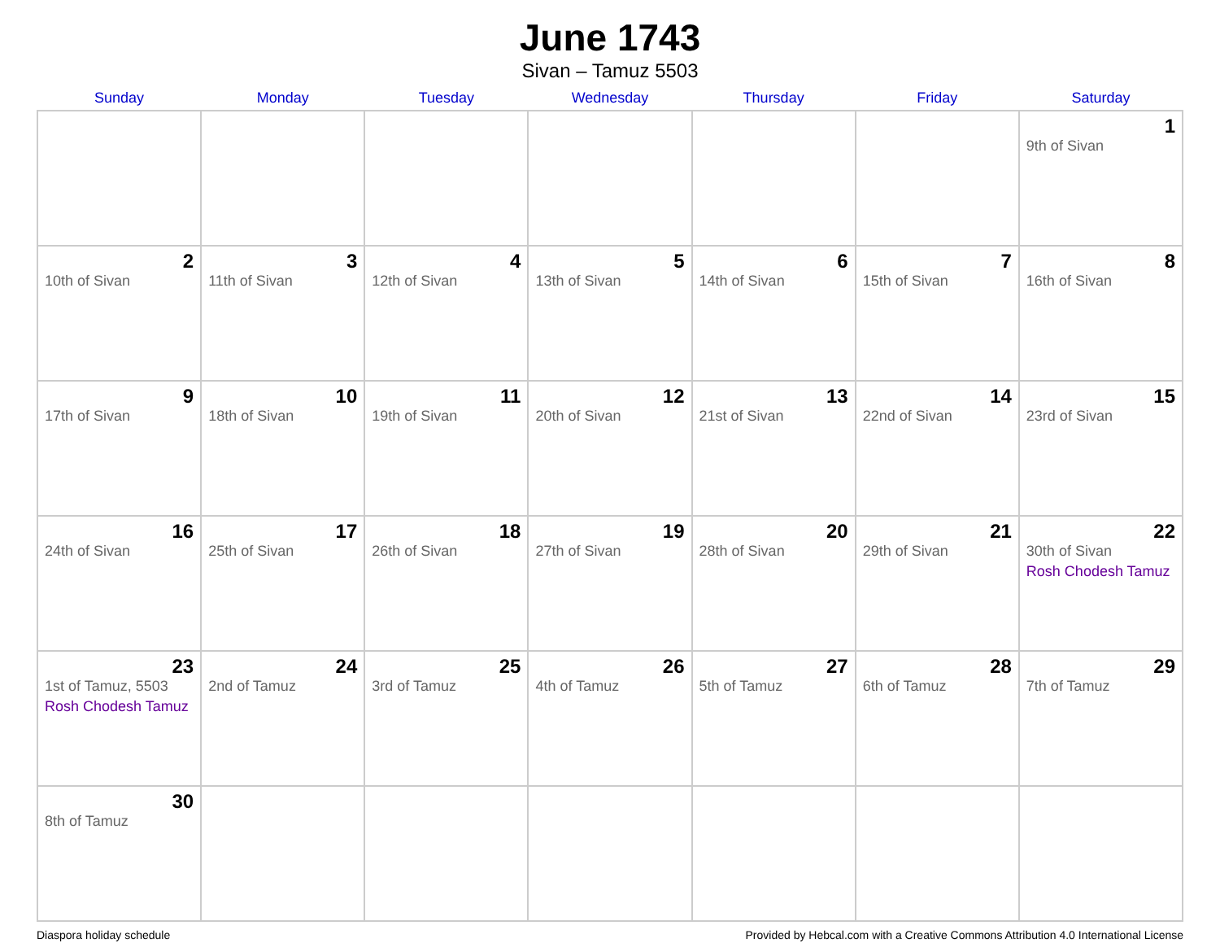June 1743
Sivan – Tamuz 5503
| Sunday | Monday | Tuesday | Wednesday | Thursday | Friday | Saturday |
| --- | --- | --- | --- | --- | --- | --- |
| | | | | | | 1 9th of Sivan |
| 2 10th of Sivan | 3 11th of Sivan | 4 12th of Sivan | 5 13th of Sivan | 6 14th of Sivan | 7 15th of Sivan | 8 16th of Sivan |
| 9 17th of Sivan | 10 18th of Sivan | 11 19th of Sivan | 12 20th of Sivan | 13 21st of Sivan | 14 22nd of Sivan | 15 23rd of Sivan |
| 16 24th of Sivan | 17 25th of Sivan | 18 26th of Sivan | 19 27th of Sivan | 20 28th of Sivan | 21 29th of Sivan | 22 30th of Sivan Rosh Chodesh Tamuz |
| 23 1st of Tamuz, 5503 Rosh Chodesh Tamuz | 24 2nd of Tamuz | 25 3rd of Tamuz | 26 4th of Tamuz | 27 5th of Tamuz | 28 6th of Tamuz | 29 7th of Tamuz |
| 30 8th of Tamuz | | | | | | |
Diaspora holiday schedule Provided by Hebcal.com with a Creative Commons Attribution 4.0 International License